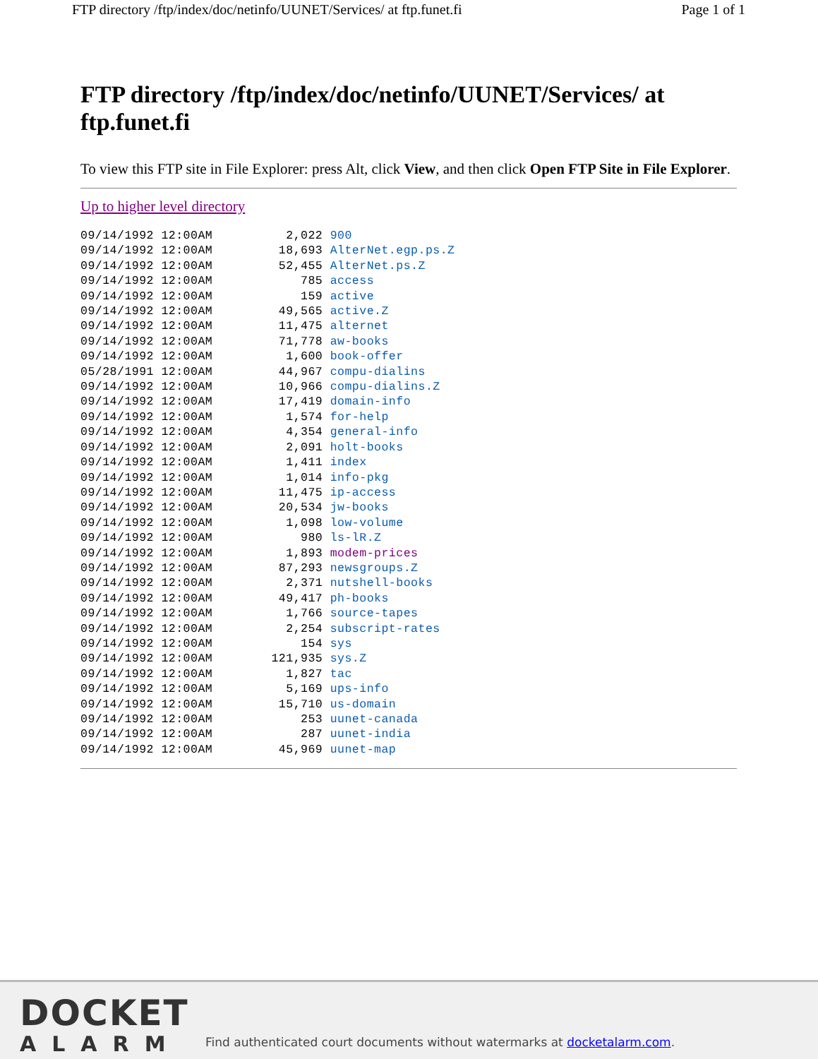FTP directory /ftp/index/doc/netinfo/UUNET/Services/ at ftp.funet.fi Page 1 of 1
FTP directory /ftp/index/doc/netinfo/UUNET/Services/ at ftp.funet.fi
To view this FTP site in File Explorer: press Alt, click View, and then click Open FTP Site in File Explorer.
Up to higher level directory
09/14/1992 12:00AM          2,022 900
09/14/1992 12:00AM         18,693 AlterNet.egp.ps.Z
09/14/1992 12:00AM         52,455 AlterNet.ps.Z
09/14/1992 12:00AM            785 access
09/14/1992 12:00AM            159 active
09/14/1992 12:00AM         49,565 active.Z
09/14/1992 12:00AM         11,475 alternet
09/14/1992 12:00AM         71,778 aw-books
09/14/1992 12:00AM          1,600 book-offer
05/28/1991 12:00AM         44,967 compu-dialins
09/14/1992 12:00AM         10,966 compu-dialins.Z
09/14/1992 12:00AM         17,419 domain-info
09/14/1992 12:00AM          1,574 for-help
09/14/1992 12:00AM          4,354 general-info
09/14/1992 12:00AM          2,091 holt-books
09/14/1992 12:00AM          1,411 index
09/14/1992 12:00AM          1,014 info-pkg
09/14/1992 12:00AM         11,475 ip-access
09/14/1992 12:00AM         20,534 jw-books
09/14/1992 12:00AM          1,098 low-volume
09/14/1992 12:00AM            980 ls-lR.Z
09/14/1992 12:00AM          1,893 modem-prices
09/14/1992 12:00AM         87,293 newsgroups.Z
09/14/1992 12:00AM          2,371 nutshell-books
09/14/1992 12:00AM         49,417 ph-books
09/14/1992 12:00AM          1,766 source-tapes
09/14/1992 12:00AM          2,254 subscript-rates
09/14/1992 12:00AM            154 sys
09/14/1992 12:00AM        121,935 sys.Z
09/14/1992 12:00AM          1,827 tac
09/14/1992 12:00AM          5,169 ups-info
09/14/1992 12:00AM         15,710 us-domain
09/14/1992 12:00AM            253 uunet-canada
09/14/1992 12:00AM            287 uunet-india
09/14/1992 12:00AM         45,969 uunet-map
DOCKET
ALARM
Find authenticated court documents without watermarks at docketalarm.com.